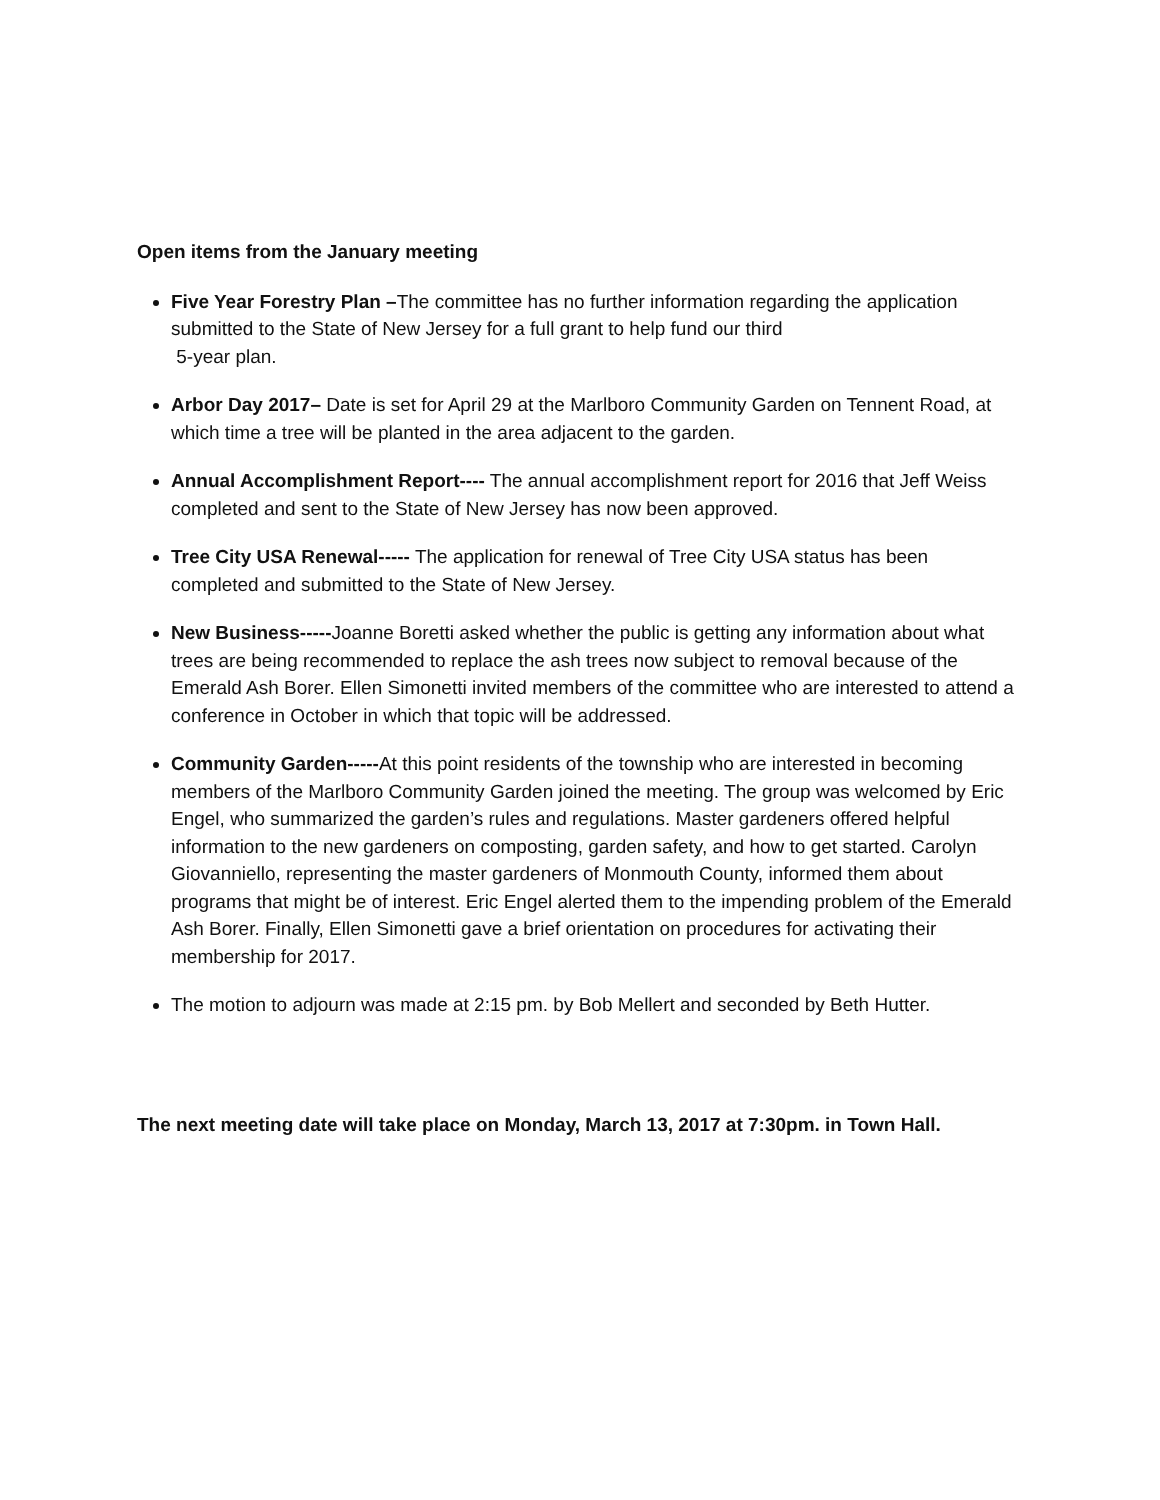Open items from the January meeting
Five Year Forestry Plan –The committee has no further information regarding the application submitted to the State of New Jersey for a full grant to help fund our third
5-year plan.
Arbor Day 2017– Date is set for April 29 at the Marlboro Community Garden on Tennent Road, at which time a tree will be planted in the area adjacent to the garden.
Annual Accomplishment Report---- The annual accomplishment report for 2016 that Jeff Weiss completed and sent to the State of New Jersey has now been approved.
Tree City USA Renewal----- The application for renewal of Tree City USA status has been completed and submitted to the State of New Jersey.
New Business-----Joanne Boretti asked whether the public is getting any information about what trees are being recommended to replace the ash trees now subject to removal because of the Emerald Ash Borer. Ellen Simonetti invited members of the committee who are interested to attend a conference in October in which that topic will be addressed.
Community Garden-----At this point residents of the township who are interested in becoming members of the Marlboro Community Garden joined the meeting. The group was welcomed by Eric Engel, who summarized the garden’s rules and regulations. Master gardeners offered helpful information to the new gardeners on composting, garden safety, and how to get started. Carolyn Giovanniello, representing the master gardeners of Monmouth County, informed them about programs that might be of interest. Eric Engel alerted them to the impending problem of the Emerald Ash Borer. Finally, Ellen Simonetti gave a brief orientation on procedures for activating their membership for 2017.
The motion to adjourn was made at 2:15 pm. by Bob Mellert and seconded by Beth Hutter.
The next meeting date will take place on Monday, March 13, 2017 at 7:30pm. in Town Hall.